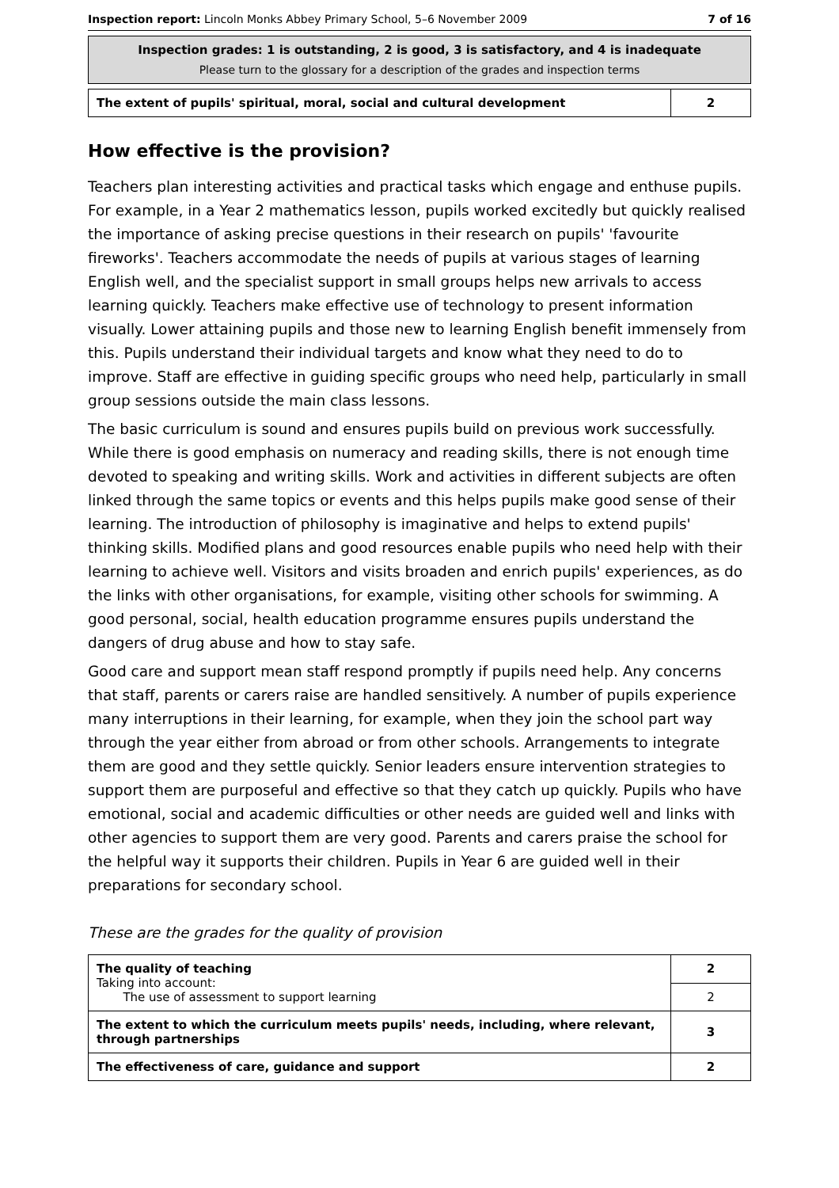Inspection report: Lincoln Monks Abbey Primary School, 5–6 November 2009 7 of 16
Inspection grades: 1 is outstanding, 2 is good, 3 is satisfactory, and 4 is inadequate
Please turn to the glossary for a description of the grades and inspection terms
| The extent of pupils' spiritual, moral, social and cultural development | 2 |
How effective is the provision?
Teachers plan interesting activities and practical tasks which engage and enthuse pupils. For example, in a Year 2 mathematics lesson, pupils worked excitedly but quickly realised the importance of asking precise questions in their research on pupils' 'favourite fireworks'. Teachers accommodate the needs of pupils at various stages of learning English well, and the specialist support in small groups helps new arrivals to access learning quickly. Teachers make effective use of technology to present information visually. Lower attaining pupils and those new to learning English benefit immensely from this. Pupils understand their individual targets and know what they need to do to improve. Staff are effective in guiding specific groups who need help, particularly in small group sessions outside the main class lessons.
The basic curriculum is sound and ensures pupils build on previous work successfully. While there is good emphasis on numeracy and reading skills, there is not enough time devoted to speaking and writing skills. Work and activities in different subjects are often linked through the same topics or events and this helps pupils make good sense of their learning. The introduction of philosophy is imaginative and helps to extend pupils' thinking skills. Modified plans and good resources enable pupils who need help with their learning to achieve well. Visitors and visits broaden and enrich pupils' experiences, as do the links with other organisations, for example, visiting other schools for swimming. A good personal, social, health education programme ensures pupils understand the dangers of drug abuse and how to stay safe.
Good care and support mean staff respond promptly if pupils need help. Any concerns that staff, parents or carers raise are handled sensitively. A number of pupils experience many interruptions in their learning, for example, when they join the school part way through the year either from abroad or from other schools. Arrangements to integrate them are good and they settle quickly. Senior leaders ensure intervention strategies to support them are purposeful and effective so that they catch up quickly. Pupils who have emotional, social and academic difficulties or other needs are guided well and links with other agencies to support them are very good. Parents and carers praise the school for the helpful way it supports their children. Pupils in Year 6 are guided well in their preparations for secondary school.
These are the grades for the quality of provision
| The quality of teaching Taking into account: The use of assessment to support learning | 2 |
| | 2 |
| The extent to which the curriculum meets pupils' needs, including, where relevant, through partnerships | 3 |
| The effectiveness of care, guidance and support | 2 |